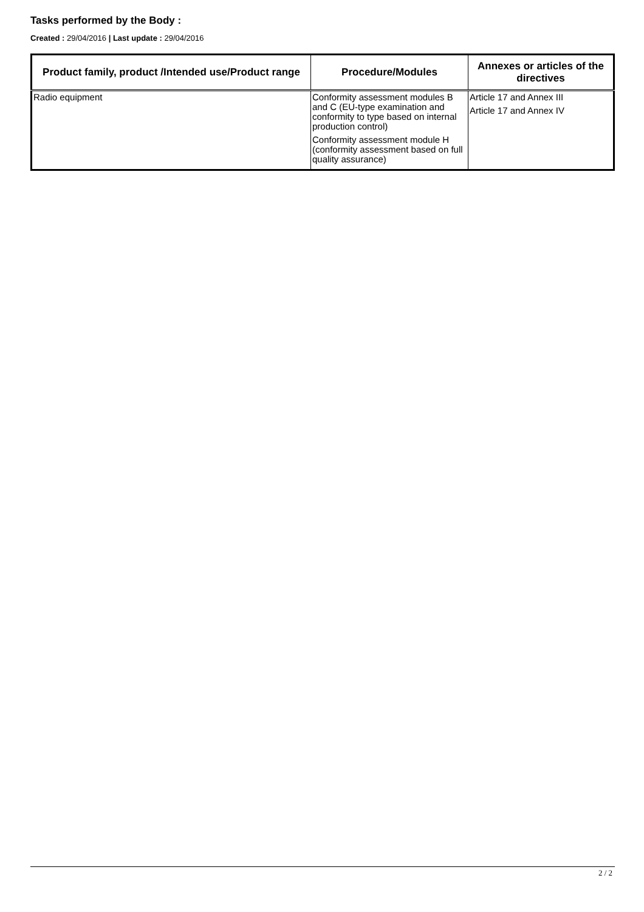Tasks performed by the Body :
Created : 29/04/2016 | Last update : 29/04/2016
| Product family, product /Intended use/Product range | Procedure/Modules | Annexes or articles of the directives |
| --- | --- | --- |
| Radio equipment | Conformity assessment modules B and C (EU-type examination and conformity to type based on internal production control) Conformity assessment module H (conformity assessment based on full quality assurance) | Article 17 and Annex III Article 17 and Annex IV |
2 / 2